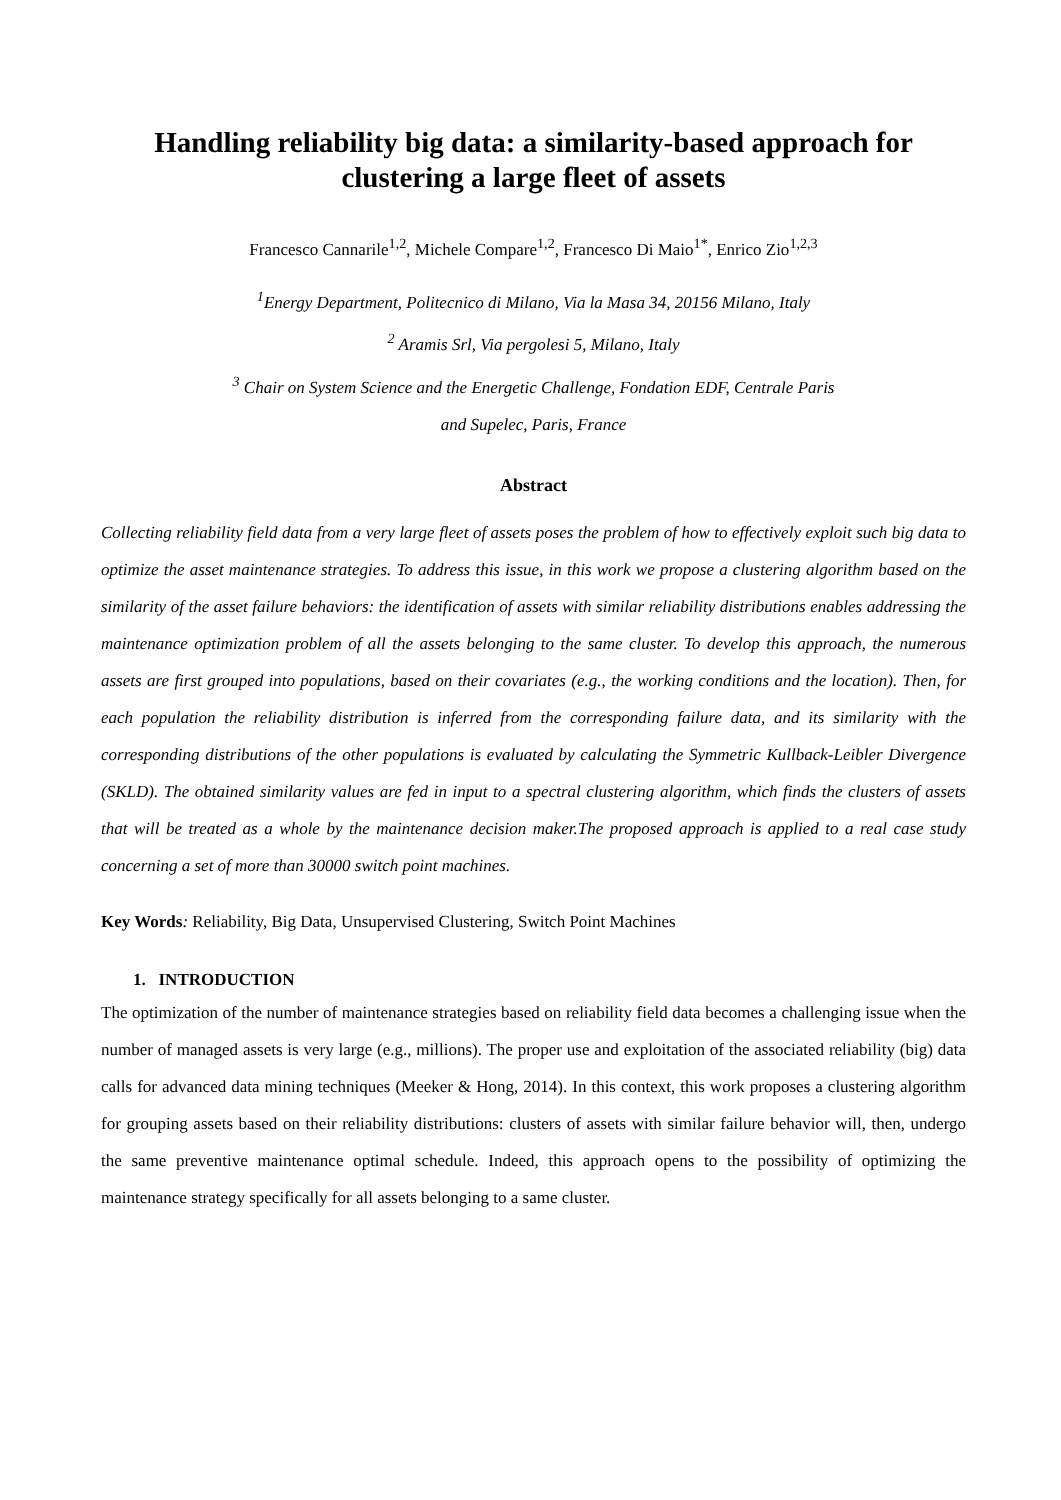Handling reliability big data: a similarity-based approach for clustering a large fleet of assets
Francesco Cannarile<sup>1,2</sup>, Michele Compare<sup>1,2</sup>, Francesco Di Maio<sup>1*</sup>, Enrico Zio<sup>1,2,3</sup>
<sup>1</sup> Energy Department, Politecnico di Milano, Via la Masa 34, 20156 Milano, Italy
<sup>2</sup> Aramis Srl, Via pergolesi 5, Milano, Italy
<sup>3</sup> Chair on System Science and the Energetic Challenge, Fondation EDF, Centrale Paris
and Supelec, Paris, France
Abstract
Collecting reliability field data from a very large fleet of assets poses the problem of how to effectively exploit such big data to optimize the asset maintenance strategies. To address this issue, in this work we propose a clustering algorithm based on the similarity of the asset failure behaviors: the identification of assets with similar reliability distributions enables addressing the maintenance optimization problem of all the assets belonging to the same cluster. To develop this approach, the numerous assets are first grouped into populations, based on their covariates (e.g., the working conditions and the location). Then, for each population the reliability distribution is inferred from the corresponding failure data, and its similarity with the corresponding distributions of the other populations is evaluated by calculating the Symmetric Kullback-Leibler Divergence (SKLD). The obtained similarity values are fed in input to a spectral clustering algorithm, which finds the clusters of assets that will be treated as a whole by the maintenance decision maker.The proposed approach is applied to a real case study concerning a set of more than 30000 switch point machines.
Key Words: Reliability, Big Data, Unsupervised Clustering, Switch Point Machines
1. INTRODUCTION
The optimization of the number of maintenance strategies based on reliability field data becomes a challenging issue when the number of managed assets is very large (e.g., millions). The proper use and exploitation of the associated reliability (big) data calls for advanced data mining techniques (Meeker & Hong, 2014). In this context, this work proposes a clustering algorithm for grouping assets based on their reliability distributions: clusters of assets with similar failure behavior will, then, undergo the same preventive maintenance optimal schedule. Indeed, this approach opens to the possibility of optimizing the maintenance strategy specifically for all assets belonging to a same cluster.